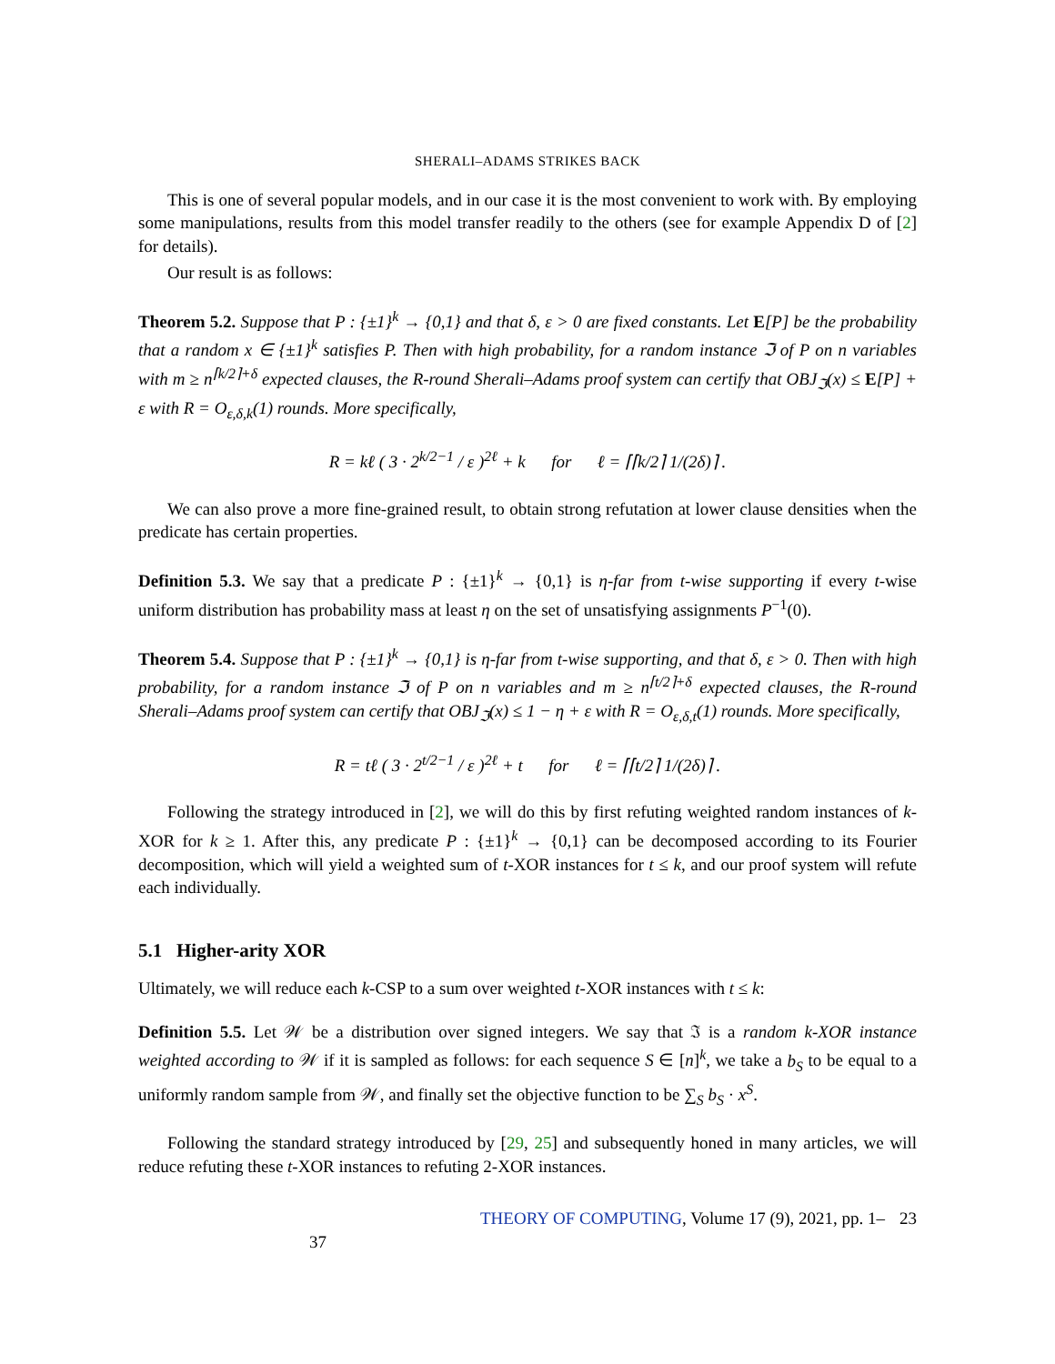SHERALI–ADAMS STRIKES BACK
This is one of several popular models, and in our case it is the most convenient to work with. By employing some manipulations, results from this model transfer readily to the others (see for example Appendix D of [2] for details).
Our result is as follows:
Theorem 5.2. Suppose that P : {±1}<sup>k</sup> → {0,1} and that δ, ε > 0 are fixed constants. Let E[P] be the probability that a random x ∈ {±1}<sup>k</sup> satisfies P. Then with high probability, for a random instance ℑ of P on n variables with m ≥ n<sup>⌈k/2⌉+δ</sup> expected clauses, the R-round Sherali–Adams proof system can certify that OBJ<sub>ℑ</sub>(x) ≤ E[P] + ε with R = O<sub>ε,δ,k</sub>(1) rounds. More specifically,
R = kℓ ( 3 · 2<sup>k/2−1</sup> / ε )<sup>2ℓ</sup> + k for ℓ = ⌈⌈k/2⌉ 1/(2δ)⌉ .
We can also prove a more fine-grained result, to obtain strong refutation at lower clause densities when the predicate has certain properties.
Definition 5.3. We say that a predicate P : {±1}<sup>k</sup> → {0,1} is η-far from t-wise supporting if every t-wise uniform distribution has probability mass at least η on the set of unsatisfying assignments P<sup>−1</sup>(0).
Theorem 5.4. Suppose that P : {±1}<sup>k</sup> → {0,1} is η-far from t-wise supporting, and that δ, ε > 0. Then with high probability, for a random instance ℑ of P on n variables and m ≥ n<sup>⌈t/2⌉+δ</sup> expected clauses, the R-round Sherali–Adams proof system can certify that OBJ<sub>ℑ</sub>(x) ≤ 1 − η + ε with R = O<sub>ε,δ,t</sub>(1) rounds. More specifically,
R = tℓ ( 3 · 2<sup>t/2−1</sup> / ε )<sup>2ℓ</sup> + t for ℓ = ⌈⌈t/2⌉ 1/(2δ)⌉ .
Following the strategy introduced in [2], we will do this by first refuting weighted random instances of k-XOR for k ≥ 1. After this, any predicate P : {±1}<sup>k</sup> → {0,1} can be decomposed according to its Fourier decomposition, which will yield a weighted sum of t-XOR instances for t ≤ k, and our proof system will refute each individually.
5.1 Higher-arity XOR
Ultimately, we will reduce each k-CSP to a sum over weighted t-XOR instances with t ≤ k:
Definition 5.5. Let 𝒲 be a distribution over signed integers. We say that ℑ is a random k-XOR instance weighted according to 𝒲 if it is sampled as follows: for each sequence S ∈ [n]<sup>k</sup>, we take a b<sub>S</sub> to be equal to a uniformly random sample from 𝒲, and finally set the objective function to be ∑<sub>S</sub> b<sub>S</sub> · x<sup>S</sup>.
Following the standard strategy introduced by [29, 25] and subsequently honed in many articles, we will reduce refuting these t-XOR instances to refuting 2-XOR instances.
THEORY OF COMPUTING, Volume 17 (9), 2021, pp. 1–37 23